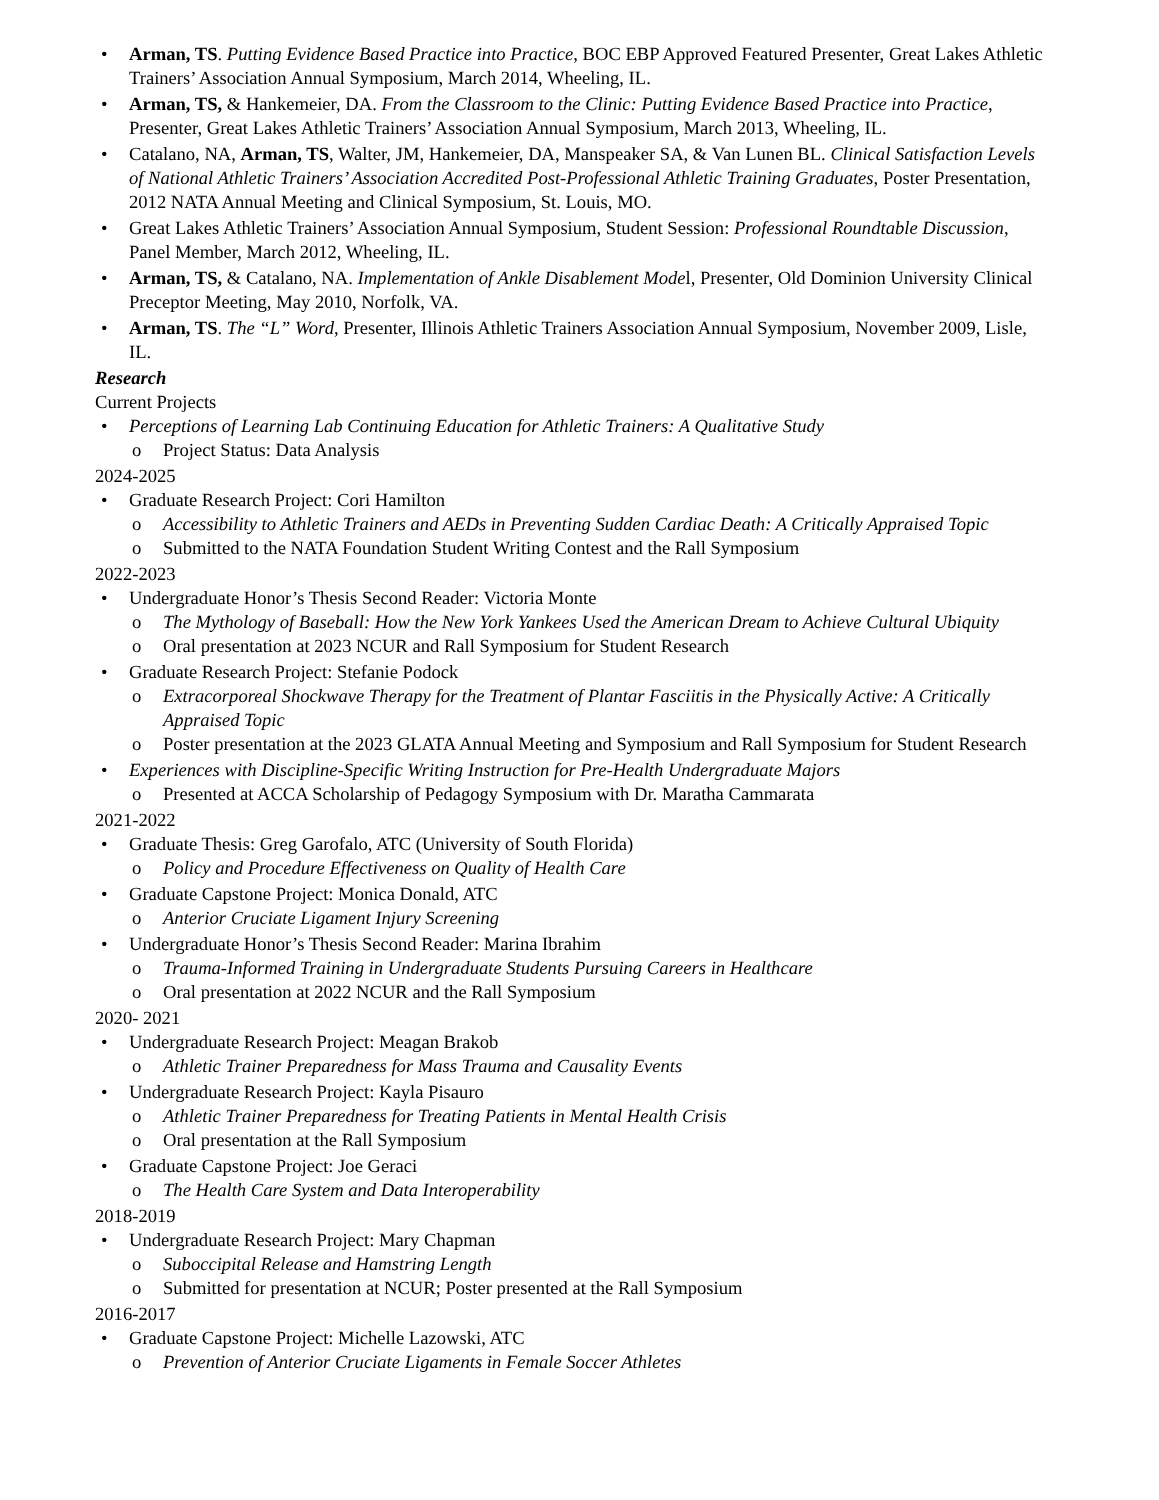Arman, TS. Putting Evidence Based Practice into Practice, BOC EBP Approved Featured Presenter, Great Lakes Athletic Trainers’ Association Annual Symposium, March 2014, Wheeling, IL.
Arman, TS, & Hankemeier, DA. From the Classroom to the Clinic: Putting Evidence Based Practice into Practice, Presenter, Great Lakes Athletic Trainers’ Association Annual Symposium, March 2013, Wheeling, IL.
Catalano, NA, Arman, TS, Walter, JM, Hankemeier, DA, Manspeaker SA, & Van Lunen BL. Clinical Satisfaction Levels of National Athletic Trainers’ Association Accredited Post-Professional Athletic Training Graduates, Poster Presentation, 2012 NATA Annual Meeting and Clinical Symposium, St. Louis, MO.
Great Lakes Athletic Trainers’ Association Annual Symposium, Student Session: Professional Roundtable Discussion, Panel Member, March 2012, Wheeling, IL.
Arman, TS, & Catalano, NA. Implementation of Ankle Disablement Model, Presenter, Old Dominion University Clinical Preceptor Meeting, May 2010, Norfolk, VA.
Arman, TS. The “L” Word, Presenter, Illinois Athletic Trainers Association Annual Symposium, November 2009, Lisle, IL.
Research
Current Projects
Perceptions of Learning Lab Continuing Education for Athletic Trainers: A Qualitative Study
Project Status: Data Analysis
2024-2025
Graduate Research Project: Cori Hamilton
Accessibility to Athletic Trainers and AEDs in Preventing Sudden Cardiac Death: A Critically Appraised Topic
Submitted to the NATA Foundation Student Writing Contest and the Rall Symposium
2022-2023
Undergraduate Honor’s Thesis Second Reader: Victoria Monte
The Mythology of Baseball: How the New York Yankees Used the American Dream to Achieve Cultural Ubiquity
Oral presentation at 2023 NCUR and Rall Symposium for Student Research
Graduate Research Project: Stefanie Podock
Extracorporeal Shockwave Therapy for the Treatment of Plantar Fasciitis in the Physically Active: A Critically Appraised Topic
Poster presentation at the 2023 GLATA Annual Meeting and Symposium and Rall Symposium for Student Research
Experiences with Discipline-Specific Writing Instruction for Pre-Health Undergraduate Majors
Presented at ACCA Scholarship of Pedagogy Symposium with Dr. Maratha Cammarata
2021-2022
Graduate Thesis: Greg Garofalo, ATC (University of South Florida)
Policy and Procedure Effectiveness on Quality of Health Care
Graduate Capstone Project: Monica Donald, ATC
Anterior Cruciate Ligament Injury Screening
Undergraduate Honor’s Thesis Second Reader: Marina Ibrahim
Trauma-Informed Training in Undergraduate Students Pursuing Careers in Healthcare
Oral presentation at 2022 NCUR and the Rall Symposium
2020- 2021
Undergraduate Research Project: Meagan Brakob
Athletic Trainer Preparedness for Mass Trauma and Causality Events
Undergraduate Research Project: Kayla Pisauro
Athletic Trainer Preparedness for Treating Patients in Mental Health Crisis
Oral presentation at the Rall Symposium
Graduate Capstone Project: Joe Geraci
The Health Care System and Data Interoperability
2018-2019
Undergraduate Research Project: Mary Chapman
Suboccipital Release and Hamstring Length
Submitted for presentation at NCUR; Poster presented at the Rall Symposium
2016-2017
Graduate Capstone Project: Michelle Lazowski, ATC
Prevention of Anterior Cruciate Ligaments in Female Soccer Athletes